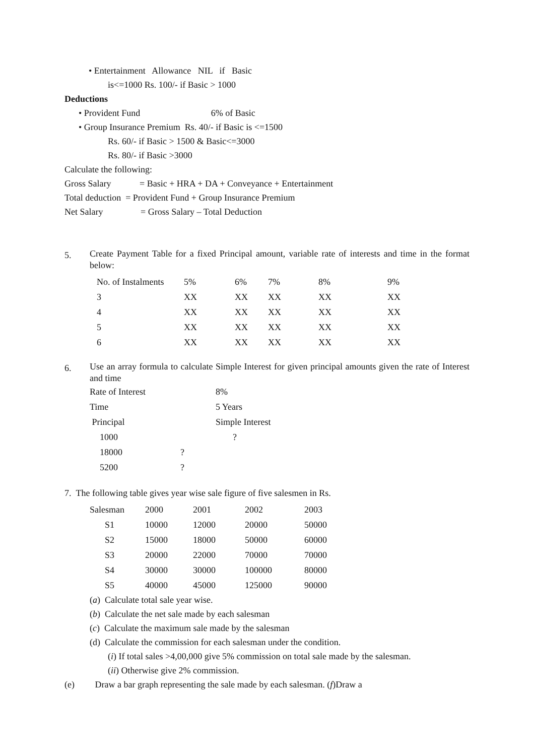• Entertainment Allowance NIL if Basic
is<=1000 Rs. 100/- if Basic > 1000
Deductions
• Provident Fund 6% of Basic
• Group Insurance Premium Rs. 40/- if Basic is <=1500
Rs. 60/- if Basic > 1500 & Basic<=3000
Rs. 80/- if Basic >3000
Calculate the following:
Gross Salary = Basic + HRA + DA + Conveyance + Entertainment
Total deduction = Provident Fund + Group Insurance Premium
Net Salary = Gross Salary – Total Deduction
5.
Create Payment Table for a fixed Principal amount, variable rate of interests and time in the format below:
| No. of Instalments | 5% | 6% | 7% | 8% | 9% |
| --- | --- | --- | --- | --- | --- |
| 3 | XX | XX | XX | XX | XX |
| 4 | XX | XX | XX | XX | XX |
| 5 | XX | XX | XX | XX | XX |
| 6 | XX | XX | XX | XX | XX |
6.
Use an array formula to calculate Simple Interest for given principal amounts given the rate of Interest and time
| Rate of Interest | | 8% |
| Time | | 5 Years |
| Principal | | Simple Interest |
| 1000 | | ? |
| 18000 | ? | |
| 5200 | ? | |
7. The following table gives year wise sale figure of five salesmen in Rs.
| Salesman | 2000 | 2001 | 2002 | 2003 |
| --- | --- | --- | --- | --- |
| S1 | 10000 | 12000 | 20000 | 50000 |
| S2 | 15000 | 18000 | 50000 | 60000 |
| S3 | 20000 | 22000 | 70000 | 70000 |
| S4 | 30000 | 30000 | 100000 | 80000 |
| S5 | 40000 | 45000 | 125000 | 90000 |
(a) Calculate total sale year wise.
(b) Calculate the net sale made by each salesman
(c) Calculate the maximum sale made by the salesman
(d) Calculate the commission for each salesman under the condition.
(i) If total sales >4,00,000 give 5% commission on total sale made by the salesman.
(ii) Otherwise give 2% commission.
(e) Draw a bar graph representing the sale made by each salesman. (f)Draw a